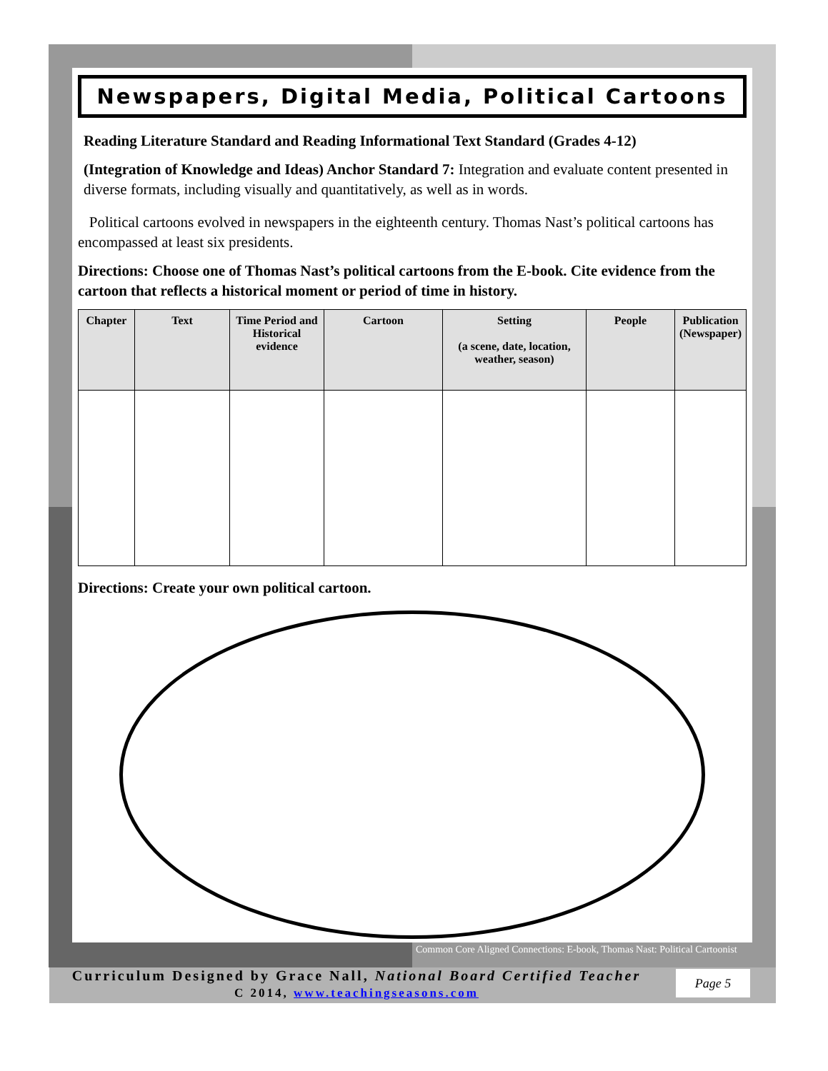Newspapers, Digital Media, Political Cartoons
Reading Literature Standard and Reading Informational Text Standard (Grades 4-12)
(Integration of Knowledge and Ideas) Anchor Standard 7: Integration and evaluate content presented in diverse formats, including visually and quantitatively, as well as in words.
Political cartoons evolved in newspapers in the eighteenth century. Thomas Nast’s political cartoons has encompassed at least six presidents.
Directions: Choose one of Thomas Nast’s political cartoons from the E-book. Cite evidence from the cartoon that reflects a historical moment or period of time in history.
| Chapter | Text | Time Period and Historical evidence | Cartoon | Setting (a scene, date, location, weather, season) | People | Publication (Newspaper) |
| --- | --- | --- | --- | --- | --- | --- |
Directions: Create your own political cartoon.
Common Core Aligned Connections: E-book, Thomas Nast: Political Cartoonist
Curriculum Designed by Grace Nall, National Board Certified Teacher
C 2014, www.teachingseasons.com
Page 5